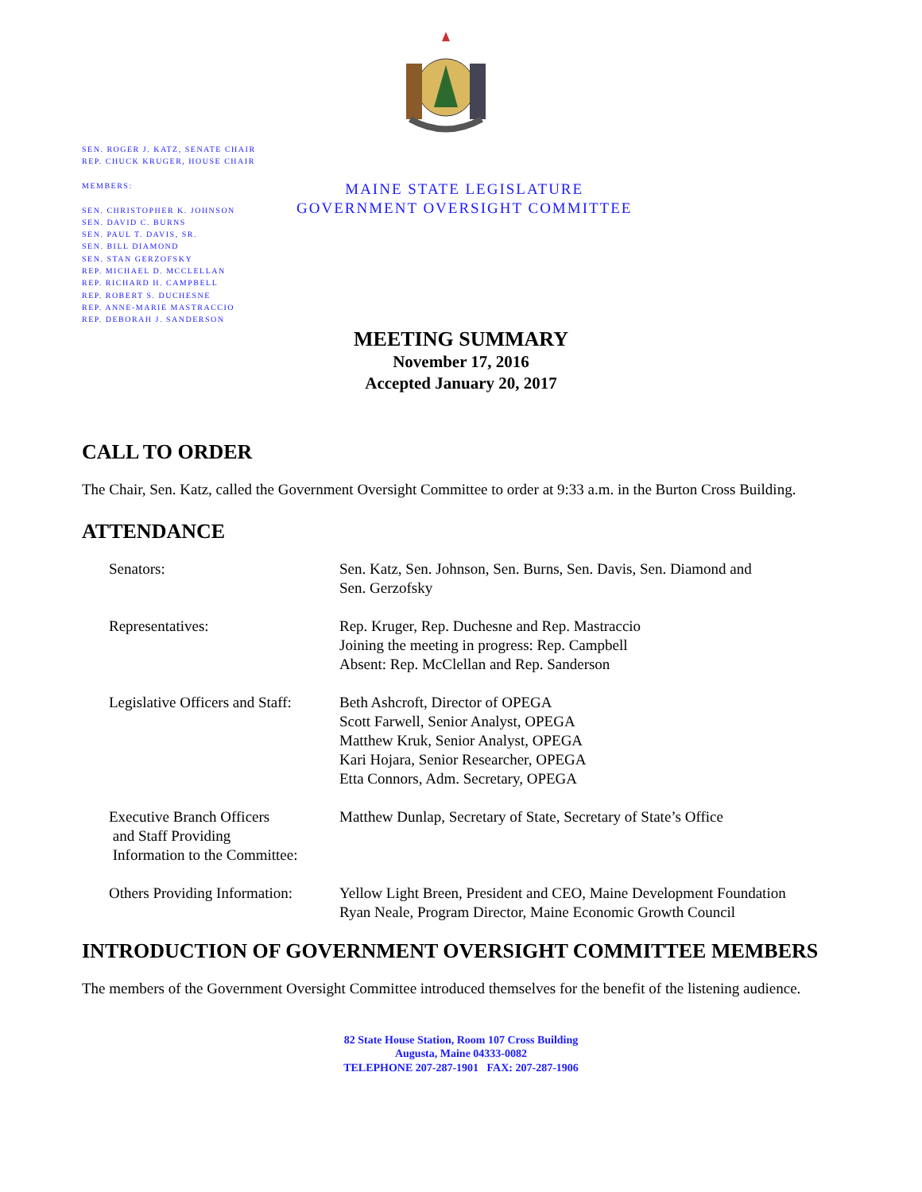SEN. ROGER J. KATZ, SENATE CHAIR
REP. CHUCK KRUGER, HOUSE CHAIR
MEMBERS:
SEN. CHRISTOPHER K. JOHNSON
SEN. DAVID C. BURNS
SEN. PAUL T. DAVIS, SR.
SEN. BILL DIAMOND
SEN. STAN GERZOFSKY
REP. MICHAEL D. MCCLELLAN
REP. RICHARD H. CAMPBELL
REP. ROBERT S. DUCHESNE
REP. ANNE-MARIE MASTRACCIO
REP. DEBORAH J. SANDERSON
MAINE STATE LEGISLATURE
GOVERNMENT OVERSIGHT COMMITTEE
MEETING SUMMARY
November 17, 2016
Accepted January 20, 2017
CALL TO ORDER
The Chair, Sen. Katz, called the Government Oversight Committee to order at 9:33 a.m. in the Burton Cross Building.
ATTENDANCE
| Senators: | Sen. Katz, Sen. Johnson, Sen. Burns, Sen. Davis, Sen. Diamond and Sen. Gerzofsky |
| Representatives: | Rep. Kruger, Rep. Duchesne and Rep. Mastraccio Joining the meeting in progress: Rep. Campbell Absent: Rep. McClellan and Rep. Sanderson |
| Legislative Officers and Staff: | Beth Ashcroft, Director of OPEGA Scott Farwell, Senior Analyst, OPEGA Matthew Kruk, Senior Analyst, OPEGA Kari Hojara, Senior Researcher, OPEGA Etta Connors, Adm. Secretary, OPEGA |
| Executive Branch Officers and Staff Providing Information to the Committee: | Matthew Dunlap, Secretary of State, Secretary of State’s Office |
| Others Providing Information: | Yellow Light Breen, President and CEO, Maine Development Foundation Ryan Neale, Program Director, Maine Economic Growth Council |
INTRODUCTION OF GOVERNMENT OVERSIGHT COMMITTEE MEMBERS
The members of the Government Oversight Committee introduced themselves for the benefit of the listening audience.
82 State House Station, Room 107 Cross Building
Augusta, Maine 04333-0082
TELEPHONE 207-287-1901 FAX: 207-287-1906